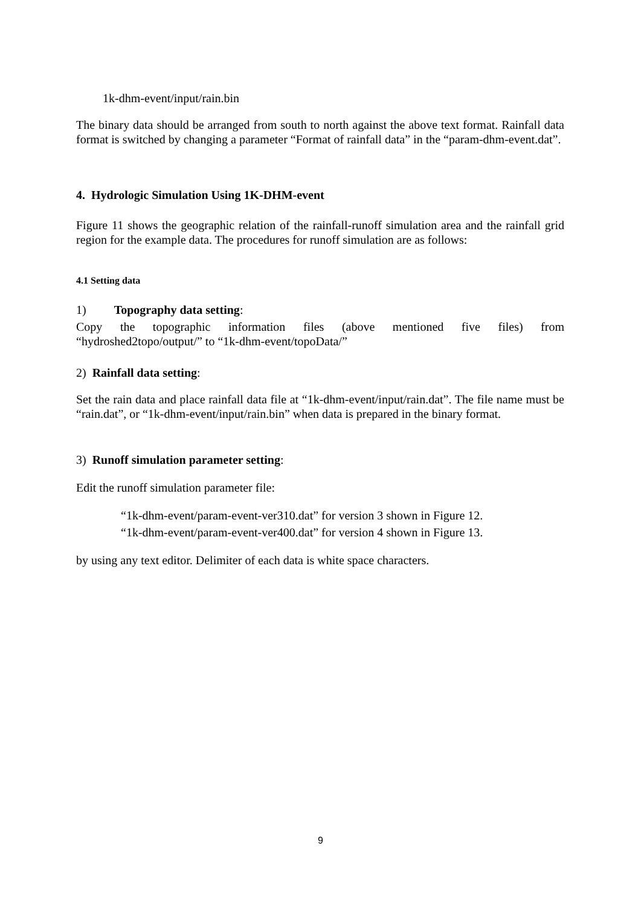1k-dhm-event/input/rain.bin
The binary data should be arranged from south to north against the above text format. Rainfall data format is switched by changing a parameter “Format of rainfall data” in the “param-dhm-event.dat”.
4. Hydrologic Simulation Using 1K-DHM-event
Figure 11 shows the geographic relation of the rainfall-runoff simulation area and the rainfall grid region for the example data. The procedures for runoff simulation are as follows:
4.1 Setting data
1) Topography data setting:
Copy the topographic information files (above mentioned five files) from
“hydroshed2topo/output/” to “1k-dhm-event/topoData/”
2) Rainfall data setting:
Set the rain data and place rainfall data file at “1k-dhm-event/input/rain.dat”. The file name must be “rain.dat”, or “1k-dhm-event/input/rain.bin” when data is prepared in the binary format.
3) Runoff simulation parameter setting:
Edit the runoff simulation parameter file:
“1k-dhm-event/param-event-ver310.dat” for version 3 shown in Figure 12.
“1k-dhm-event/param-event-ver400.dat” for version 4 shown in Figure 13.
by using any text editor. Delimiter of each data is white space characters.
9